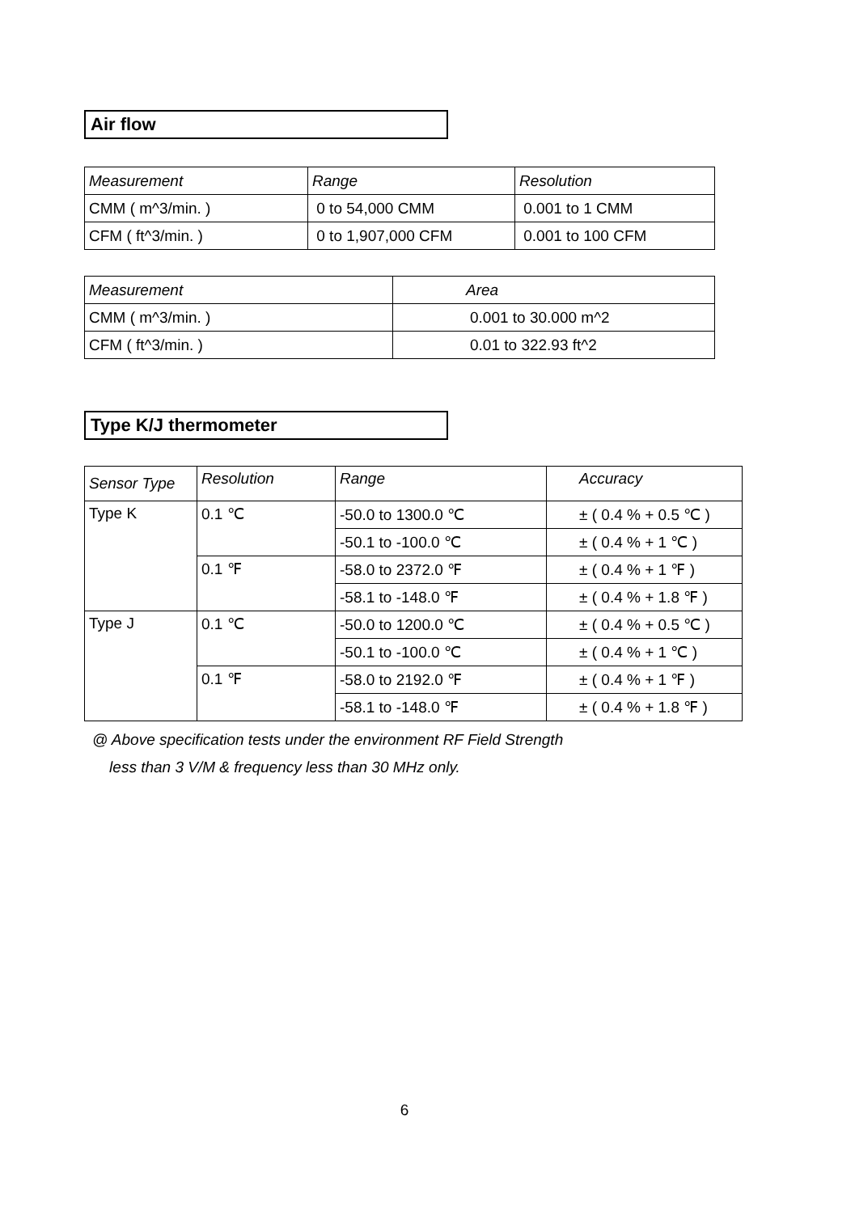Air flow
| Measurement | Range | Resolution |
| CMM ( m^3/min. ) | 0 to 54,000 CMM | 0.001 to 1 CMM |
| CFM ( ft^3/min. ) | 0 to 1,907,000 CFM | 0.001 to 100 CFM |
| Measurement | Area |
| CMM ( m^3/min. ) | 0.001 to 30.000 m^2 |
| CFM ( ft^3/min. ) | 0.01 to 322.93 ft^2 |
Type K/J thermometer
| Sensor Type | Resolution | Range | Accuracy |
| Type K | 0.1 ℃ | -50.0 to 1300.0 ℃ | ± ( 0.4 % + 0.5 ℃ ) |
| | | -50.1 to -100.0 ℃ | ± ( 0.4 % + 1 ℃ ) |
| | 0.1 ℉ | -58.0 to 2372.0 ℉ | ± ( 0.4 % + 1 ℉ ) |
| | | -58.1 to -148.0 ℉ | ± ( 0.4 % + 1.8 ℉ ) |
| Type J | 0.1 ℃ | -50.0 to 1200.0 ℃ | ± ( 0.4 % + 0.5 ℃ ) |
| | | -50.1 to -100.0 ℃ | ± ( 0.4 % + 1 ℃ ) |
| | 0.1 ℉ | -58.0 to 2192.0 ℉ | ± ( 0.4 % + 1 ℉ ) |
| | | -58.1 to -148.0 ℉ | ± ( 0.4 % + 1.8 ℉ ) |
@ Above specification tests under the environment RF Field Strength
less than 3 V/M & frequency less than 30 MHz only.
6